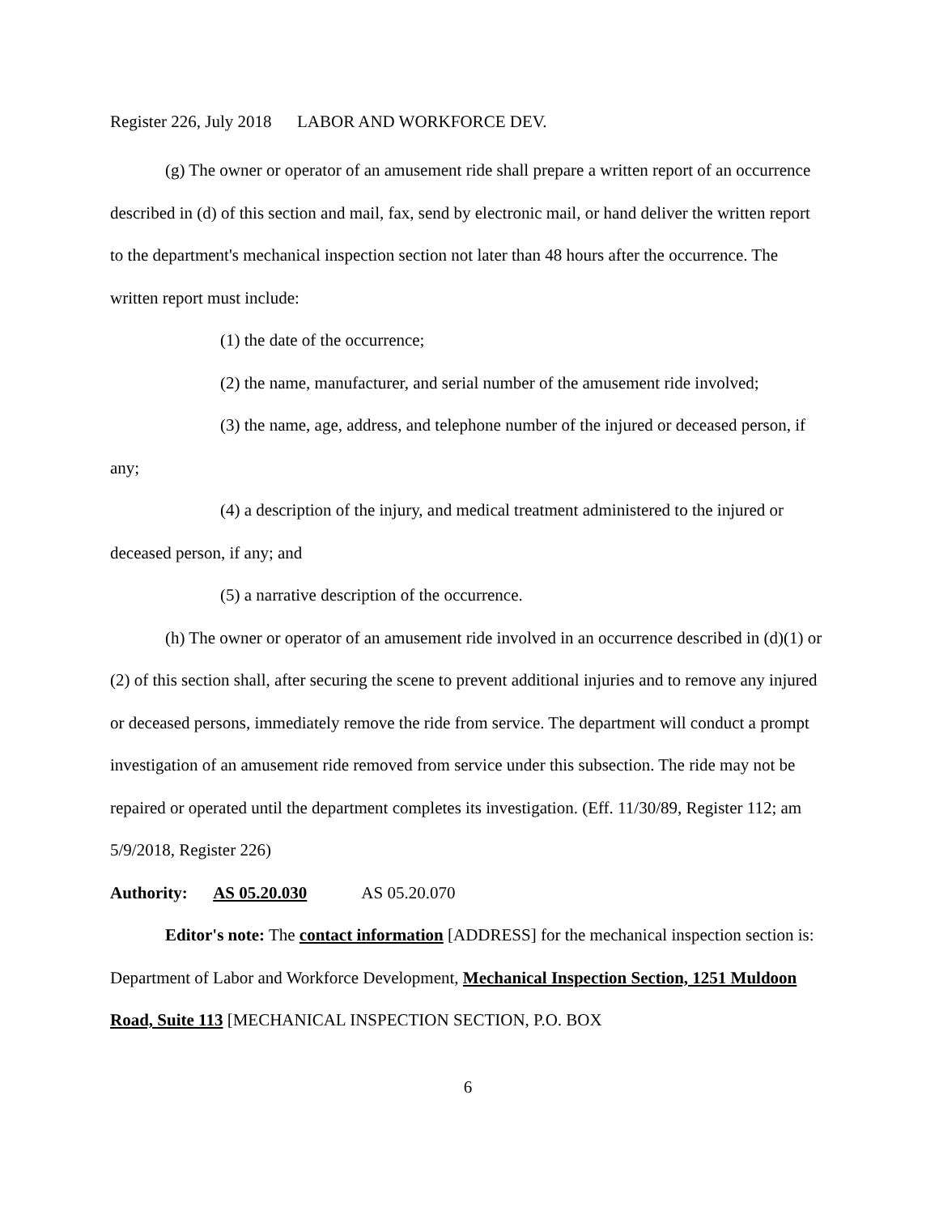Register 226, July 2018 LABOR AND WORKFORCE DEV.
(g) The owner or operator of an amusement ride shall prepare a written report of an occurrence described in (d) of this section and mail, fax, send by electronic mail, or hand deliver the written report to the department's mechanical inspection section not later than 48 hours after the occurrence. The written report must include:
(1) the date of the occurrence;
(2) the name, manufacturer, and serial number of the amusement ride involved;
(3) the name, age, address, and telephone number of the injured or deceased person, if any;
(4) a description of the injury, and medical treatment administered to the injured or deceased person, if any; and
(5) a narrative description of the occurrence.
(h) The owner or operator of an amusement ride involved in an occurrence described in (d)(1) or (2) of this section shall, after securing the scene to prevent additional injuries and to remove any injured or deceased persons, immediately remove the ride from service. The department will conduct a prompt investigation of an amusement ride removed from service under this subsection. The ride may not be repaired or operated until the department completes its investigation. (Eff. 11/30/89, Register 112; am 5/9/2018, Register 226)
Authority: AS 05.20.030 AS 05.20.070
Editor's note: The contact information [ADDRESS] for the mechanical inspection section is: Department of Labor and Workforce Development, Mechanical Inspection Section, 1251 Muldoon Road, Suite 113 [MECHANICAL INSPECTION SECTION, P.O. BOX
6